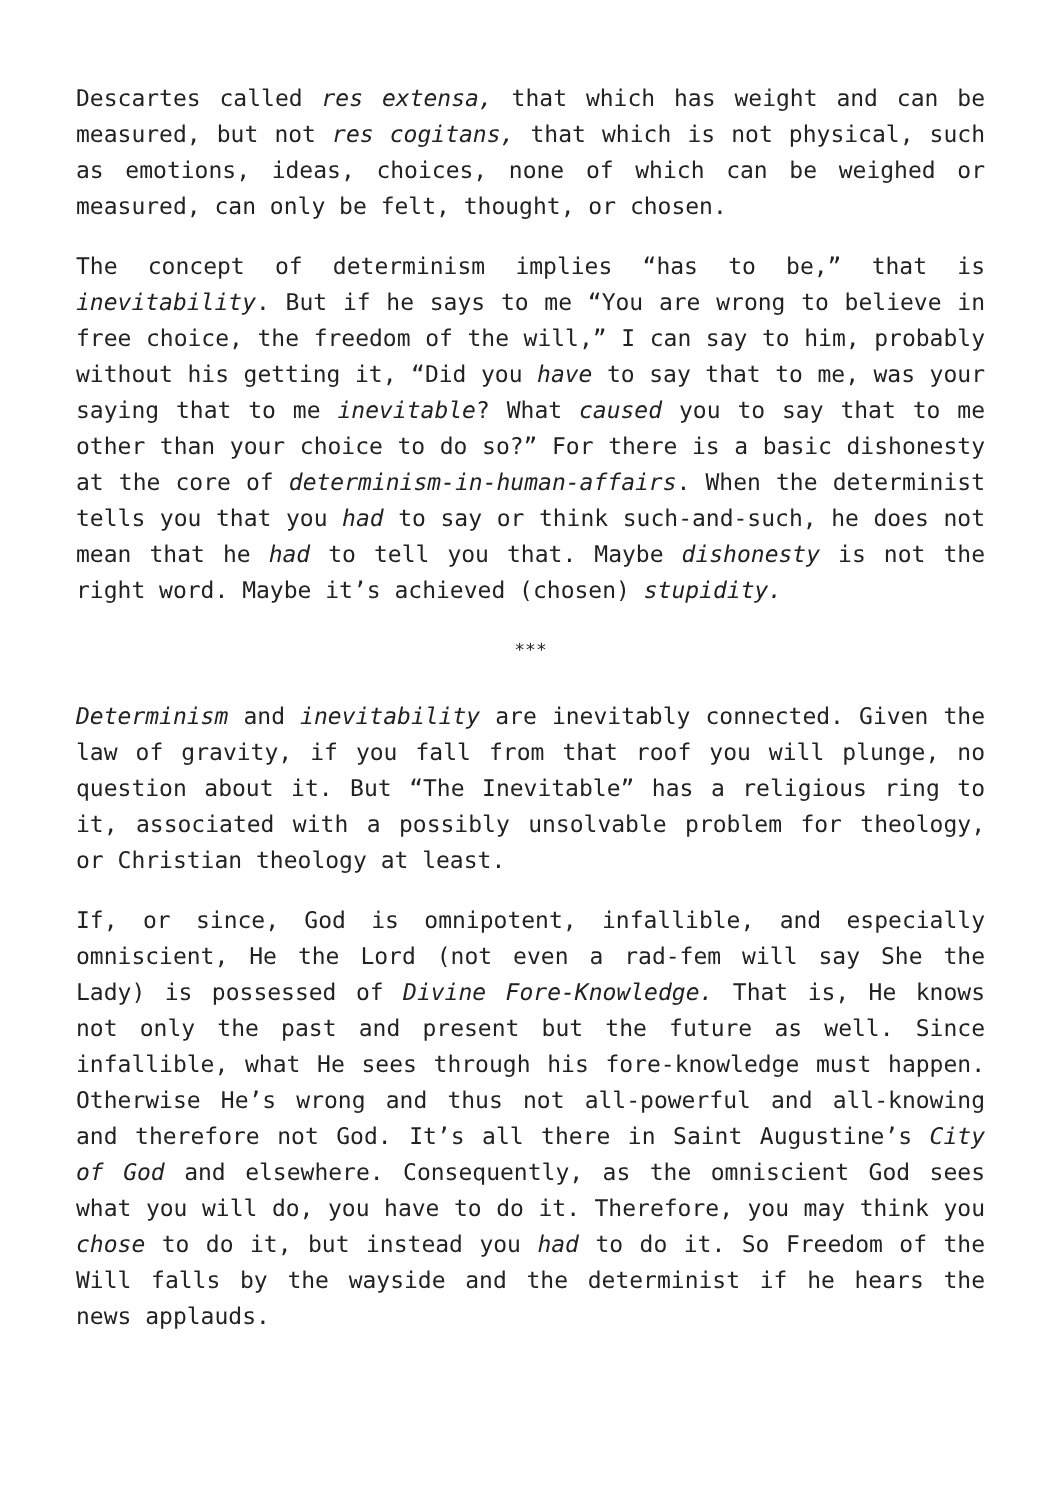Descartes called res extensa, that which has weight and can be measured, but not res cogitans, that which is not physical, such as emotions, ideas, choices, none of which can be weighed or measured, can only be felt, thought, or chosen.
The concept of determinism implies “has to be,” that is inevitability. But if he says to me “You are wrong to believe in free choice, the freedom of the will,” I can say to him, probably without his getting it, “Did you have to say that to me, was your saying that to me inevitable? What caused you to say that to me other than your choice to do so?” For there is a basic dishonesty at the core of determinism-in-human-affairs. When the determinist tells you that you had to say or think such-and-such, he does not mean that he had to tell you that. Maybe dishonesty is not the right word. Maybe it’s achieved (chosen) stupidity.
***
Determinism and inevitability are inevitably connected. Given the law of gravity, if you fall from that roof you will plunge, no question about it. But “The Inevitable” has a religious ring to it, associated with a possibly unsolvable problem for theology, or Christian theology at least.
If, or since, God is omnipotent, infallible, and especially omniscient, He the Lord (not even a rad-fem will say She the Lady) is possessed of Divine Fore-Knowledge. That is, He knows not only the past and present but the future as well. Since infallible, what He sees through his fore-knowledge must happen. Otherwise He’s wrong and thus not all-powerful and all-knowing and therefore not God. It’s all there in Saint Augustine’s City of God and elsewhere. Consequently, as the omniscient God sees what you will do, you have to do it. Therefore, you may think you chose to do it, but instead you had to do it. So Freedom of the Will falls by the wayside and the determinist if he hears the news applauds.